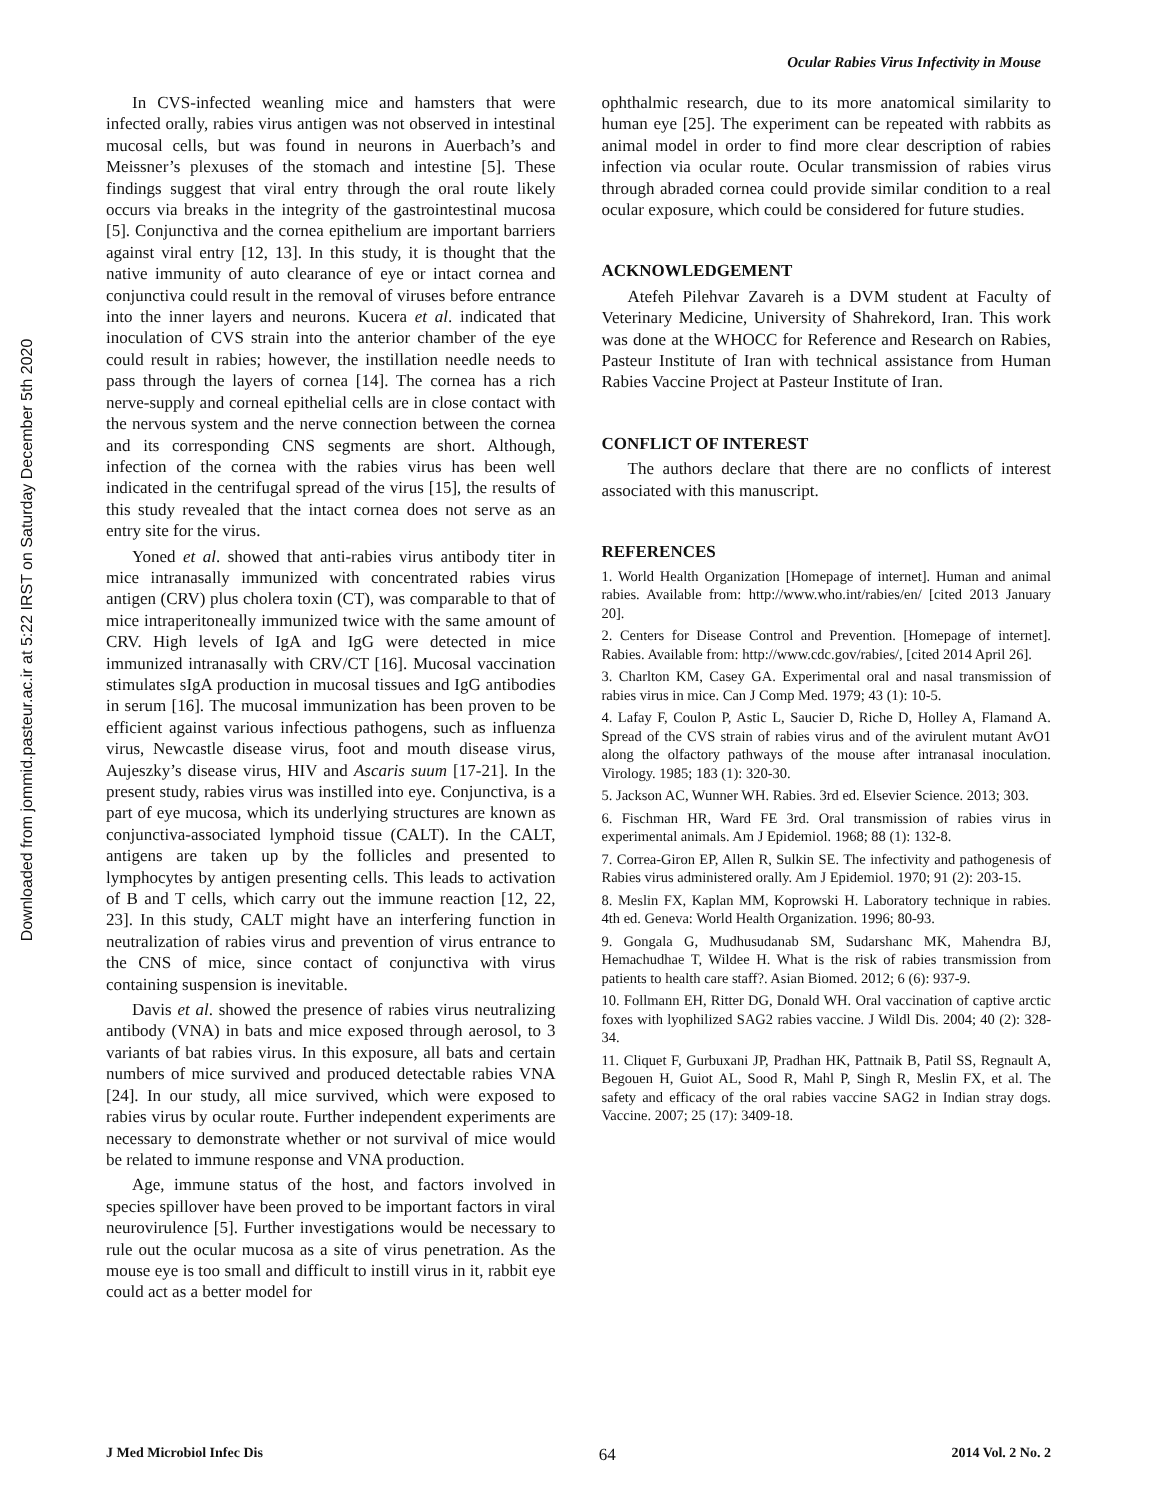Ocular Rabies Virus Infectivity in Mouse
Downloaded from jommid.pasteur.ac.ir at 5:22 IRST on Saturday December 5th 2020
In CVS-infected weanling mice and hamsters that were infected orally, rabies virus antigen was not observed in intestinal mucosal cells, but was found in neurons in Auerbach’s and Meissner’s plexuses of the stomach and intestine [5]. These findings suggest that viral entry through the oral route likely occurs via breaks in the integrity of the gastrointestinal mucosa [5]. Conjunctiva and the cornea epithelium are important barriers against viral entry [12, 13]. In this study, it is thought that the native immunity of auto clearance of eye or intact cornea and conjunctiva could result in the removal of viruses before entrance into the inner layers and neurons. Kucera et al. indicated that inoculation of CVS strain into the anterior chamber of the eye could result in rabies; however, the instillation needle needs to pass through the layers of cornea [14]. The cornea has a rich nerve-supply and corneal epithelial cells are in close contact with the nervous system and the nerve connection between the cornea and its corresponding CNS segments are short. Although, infection of the cornea with the rabies virus has been well indicated in the centrifugal spread of the virus [15], the results of this study revealed that the intact cornea does not serve as an entry site for the virus.
Yoned et al. showed that anti-rabies virus antibody titer in mice intranasally immunized with concentrated rabies virus antigen (CRV) plus cholera toxin (CT), was comparable to that of mice intraperitoneally immunized twice with the same amount of CRV. High levels of IgA and IgG were detected in mice immunized intranasally with CRV/CT [16]. Mucosal vaccination stimulates sIgA production in mucosal tissues and IgG antibodies in serum [16]. The mucosal immunization has been proven to be efficient against various infectious pathogens, such as influenza virus, Newcastle disease virus, foot and mouth disease virus, Aujeszky’s disease virus, HIV and Ascaris suum [17-21]. In the present study, rabies virus was instilled into eye. Conjunctiva, is a part of eye mucosa, which its underlying structures are known as conjunctiva-associated lymphoid tissue (CALT). In the CALT, antigens are taken up by the follicles and presented to lymphocytes by antigen presenting cells. This leads to activation of B and T cells, which carry out the immune reaction [12, 22, 23]. In this study, CALT might have an interfering function in neutralization of rabies virus and prevention of virus entrance to the CNS of mice, since contact of conjunctiva with virus containing suspension is inevitable.
Davis et al. showed the presence of rabies virus neutralizing antibody (VNA) in bats and mice exposed through aerosol, to 3 variants of bat rabies virus. In this exposure, all bats and certain numbers of mice survived and produced detectable rabies VNA [24]. In our study, all mice survived, which were exposed to rabies virus by ocular route. Further independent experiments are necessary to demonstrate whether or not survival of mice would be related to immune response and VNA production.
Age, immune status of the host, and factors involved in species spillover have been proved to be important factors in viral neurovirulence [5]. Further investigations would be necessary to rule out the ocular mucosa as a site of virus penetration. As the mouse eye is too small and difficult to instill virus in it, rabbit eye could act as a better model for
ophthalmic research, due to its more anatomical similarity to human eye [25]. The experiment can be repeated with rabbits as animal model in order to find more clear description of rabies infection via ocular route. Ocular transmission of rabies virus through abraded cornea could provide similar condition to a real ocular exposure, which could be considered for future studies.
ACKNOWLEDGEMENT
Atefeh Pilehvar Zavareh is a DVM student at Faculty of Veterinary Medicine, University of Shahrekord, Iran. This work was done at the WHOCC for Reference and Research on Rabies, Pasteur Institute of Iran with technical assistance from Human Rabies Vaccine Project at Pasteur Institute of Iran.
CONFLICT OF INTEREST
The authors declare that there are no conflicts of interest associated with this manuscript.
REFERENCES
1. World Health Organization [Homepage of internet]. Human and animal rabies. Available from: http://www.who.int/rabies/en/ [cited 2013 January 20].
2. Centers for Disease Control and Prevention. [Homepage of internet]. Rabies. Available from: http://www.cdc.gov/rabies/, [cited 2014 April 26].
3. Charlton KM, Casey GA. Experimental oral and nasal transmission of rabies virus in mice. Can J Comp Med. 1979; 43 (1): 10-5.
4. Lafay F, Coulon P, Astic L, Saucier D, Riche D, Holley A, Flamand A. Spread of the CVS strain of rabies virus and of the avirulent mutant AvO1 along the olfactory pathways of the mouse after intranasal inoculation. Virology. 1985; 183 (1): 320-30.
5. Jackson AC, Wunner WH. Rabies. 3rd ed. Elsevier Science. 2013; 303.
6. Fischman HR, Ward FE 3rd. Oral transmission of rabies virus in experimental animals. Am J Epidemiol. 1968; 88 (1): 132-8.
7. Correa-Giron EP, Allen R, Sulkin SE. The infectivity and pathogenesis of Rabies virus administered orally. Am J Epidemiol. 1970; 91 (2): 203-15.
8. Meslin FX, Kaplan MM, Koprowski H. Laboratory technique in rabies. 4th ed. Geneva: World Health Organization. 1996; 80-93.
9. Gongala G, Mudhusudanab SM, Sudarshanc MK, Mahendra BJ, Hemachudhae T, Wildee H. What is the risk of rabies transmission from patients to health care staff?. Asian Biomed. 2012; 6 (6): 937-9.
10. Follmann EH, Ritter DG, Donald WH. Oral vaccination of captive arctic foxes with lyophilized SAG2 rabies vaccine. J Wildl Dis. 2004; 40 (2): 328-34.
11. Cliquet F, Gurbuxani JP, Pradhan HK, Pattnaik B, Patil SS, Regnault A, Begouen H, Guiot AL, Sood R, Mahl P, Singh R, Meslin FX, et al. The safety and efficacy of the oral rabies vaccine SAG2 in Indian stray dogs. Vaccine. 2007; 25 (17): 3409-18.
J Med Microbiol Infec Dis 64 2014 Vol. 2 No. 2